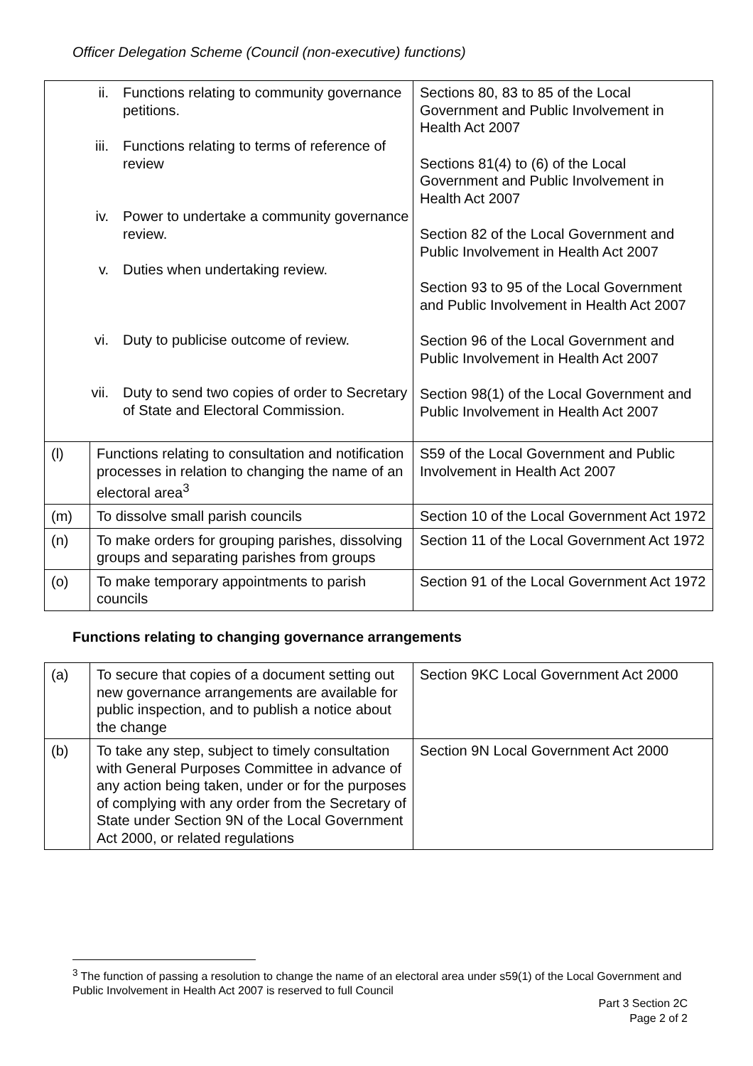Officer Delegation Scheme (Council (non-executive) functions)
| ii. Functions relating to community governance petitions. iii. Functions relating to terms of reference of review iv. Power to undertake a community governance review. v. Duties when undertaking review. vi. Duty to publicise outcome of review. vii. Duty to send two copies of order to Secretary of State and Electoral Commission. | | Sections 80, 83 to 85 of the Local Government and Public Involvement in Health Act 2007 Sections 81(4) to (6) of the Local Government and Public Involvement in Health Act 2007 Section 82 of the Local Government and Public Involvement in Health Act 2007 Section 93 to 95 of the Local Government and Public Involvement in Health Act 2007 Section 96 of the Local Government and Public Involvement in Health Act 2007 Section 98(1) of the Local Government and Public Involvement in Health Act 2007 |
| (l) | Functions relating to consultation and notification processes in relation to changing the name of an electoral area<sup>3</sup> | S59 of the Local Government and Public Involvement in Health Act 2007 |
| (m) | To dissolve small parish councils | Section 10 of the Local Government Act 1972 |
| (n) | To make orders for grouping parishes, dissolving groups and separating parishes from groups | Section 11 of the Local Government Act 1972 |
| (o) | To make temporary appointments to parish councils | Section 91 of the Local Government Act 1972 |
Functions relating to changing governance arrangements
| (a) | To secure that copies of a document setting out new governance arrangements are available for public inspection, and to publish a notice about the change | Section 9KC Local Government Act 2000 |
| (b) | To take any step, subject to timely consultation with General Purposes Committee in advance of any action being taken, under or for the purposes of complying with any order from the Secretary of State under Section 9N of the Local Government Act 2000, or related regulations | Section 9N Local Government Act 2000 |
<sup>3</sup> The function of passing a resolution to change the name of an electoral area under s59(1) of the Local Government and Public Involvement in Health Act 2007 is reserved to full Council
Part 3 Section 2C
Page 2 of 2